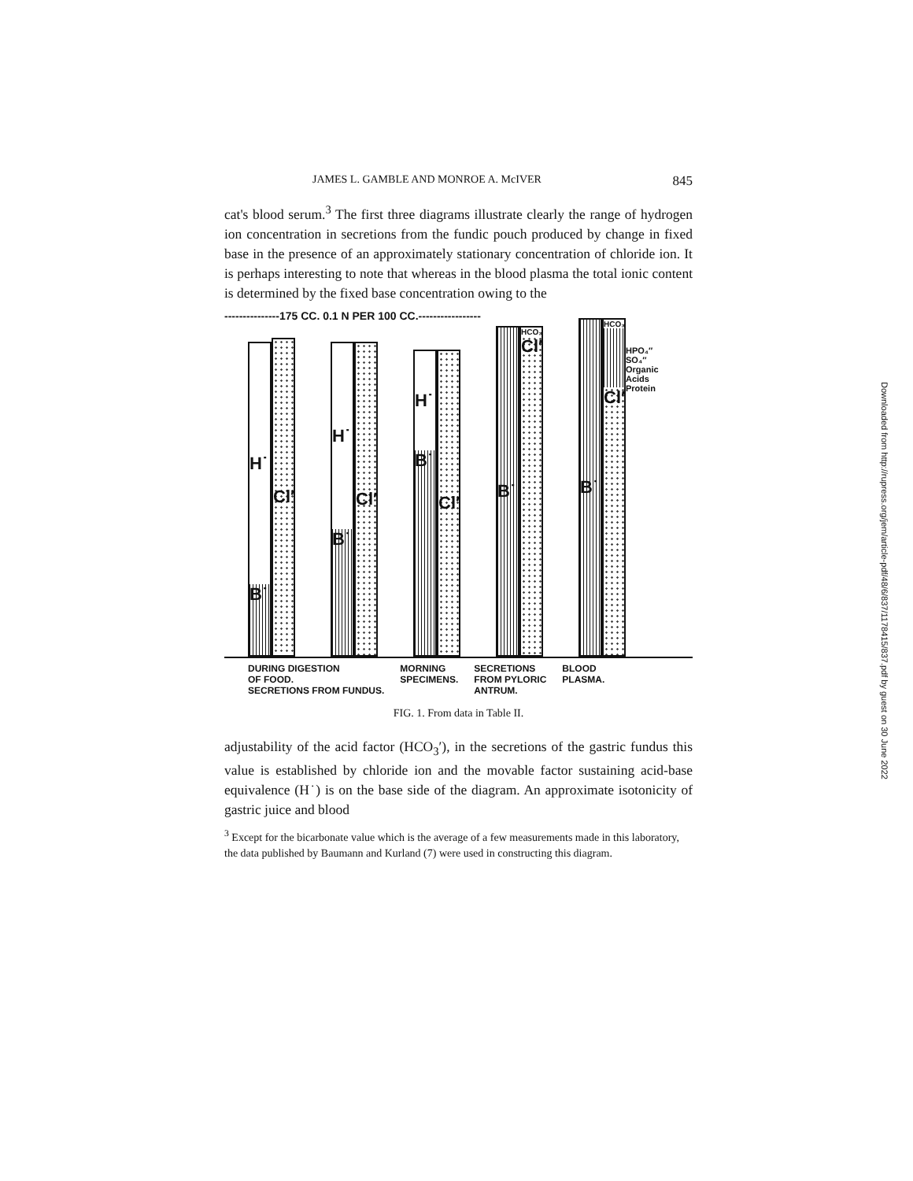JAMES L. GAMBLE AND MONROE A. McIVER 845
cat's blood serum.<sup>3</sup> The first three diagrams illustrate clearly the range of hydrogen ion concentration in secretions from the fundic pouch produced by change in fixed base in the presence of an approximately stationary concentration of chloride ion. It is perhaps interesting to note that whereas in the blood plasma the total ionic content is determined by the fixed base concentration owing to the
---------------175 CC. 0.1 N PER 100 CC.-----------------
H˙
B˙
Cl′
H˙
B˙
Cl′
H˙
B˙
Cl′
B˙
HCO₃
Cl′
B˙
HCO₃
Cl′
HPO₄″
SO₄″
Organic
Acids
Protein
DURING DIGESTION
OF FOOD.
SECRETIONS FROM FUNDUS.
MORNING
SPECIMENS.
SECRETIONS
FROM PYLORIC
ANTRUM.
BLOOD
PLASMA.
FIG. 1. From data in Table II.
adjustability of the acid factor (HCO<sub>3</sub>′), in the secretions of the gastric fundus this value is established by chloride ion and the movable factor sustaining acid-base equivalence (H˙) is on the base side of the diagram. An approximate isotonicity of gastric juice and blood
<sup>3</sup> Except for the bicarbonate value which is the average of a few measurements made in this laboratory, the data published by Baumann and Kurland (7) were used in constructing this diagram.
Downloaded from http://rupress.org/jem/article-pdf/48/6/837/1178415/837.pdf by guest on 30 June 2022